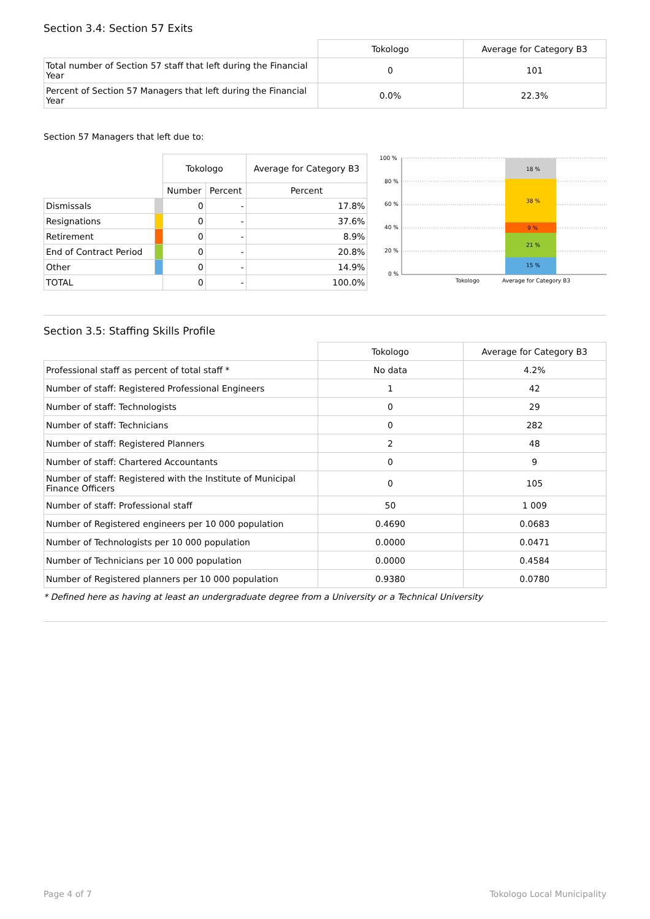Section 3.4: Section 57 Exits
| | Tokologo | Average for Category B3 |
| --- | --- | --- |
| Total number of Section 57 staff that left during the Financial Year | 0 | 101 |
| Percent of Section 57 Managers that left during the Financial Year | 0.0% | 22.3% |
Section 57 Managers that left due to:
| | | Tokologo | | Average for Category B3 |
| --- | --- | --- | --- | --- |
| | | Number | Percent | Percent |
| Dismissals | | 0 | - | 17.8% |
| Resignations | | 0 | - | 37.6% |
| Retirement | | 0 | - | 8.9% |
| End of Contract Period | | 0 | - | 20.8% |
| Other | | 0 | - | 14.9% |
| TOTAL | | 0 | - | 100.0% |
100 %
80 %
60 %
40 %
20 %
0 %
18 %
38 %
9 %
21 %
15 %
Tokologo
Average for Category B3
Section 3.5: Staffing Skills Profile
| | Tokologo | Average for Category B3 |
| --- | --- | --- |
| Professional staff as percent of total staff * | No data | 4.2% |
| Number of staff: Registered Professional Engineers | 1 | 42 |
| Number of staff: Technologists | 0 | 29 |
| Number of staff: Technicians | 0 | 282 |
| Number of staff: Registered Planners | 2 | 48 |
| Number of staff: Chartered Accountants | 0 | 9 |
| Number of staff: Registered with the Institute of Municipal Finance Officers | 0 | 105 |
| Number of staff: Professional staff | 50 | 1 009 |
| Number of Registered engineers per 10 000 population | 0.4690 | 0.0683 |
| Number of Technologists per 10 000 population | 0.0000 | 0.0471 |
| Number of Technicians per 10 000 population | 0.0000 | 0.4584 |
| Number of Registered planners per 10 000 population | 0.9380 | 0.0780 |
* Defined here as having at least an undergraduate degree from a University or a Technical University
Page 4 of 7 Tokologo Local Municipality